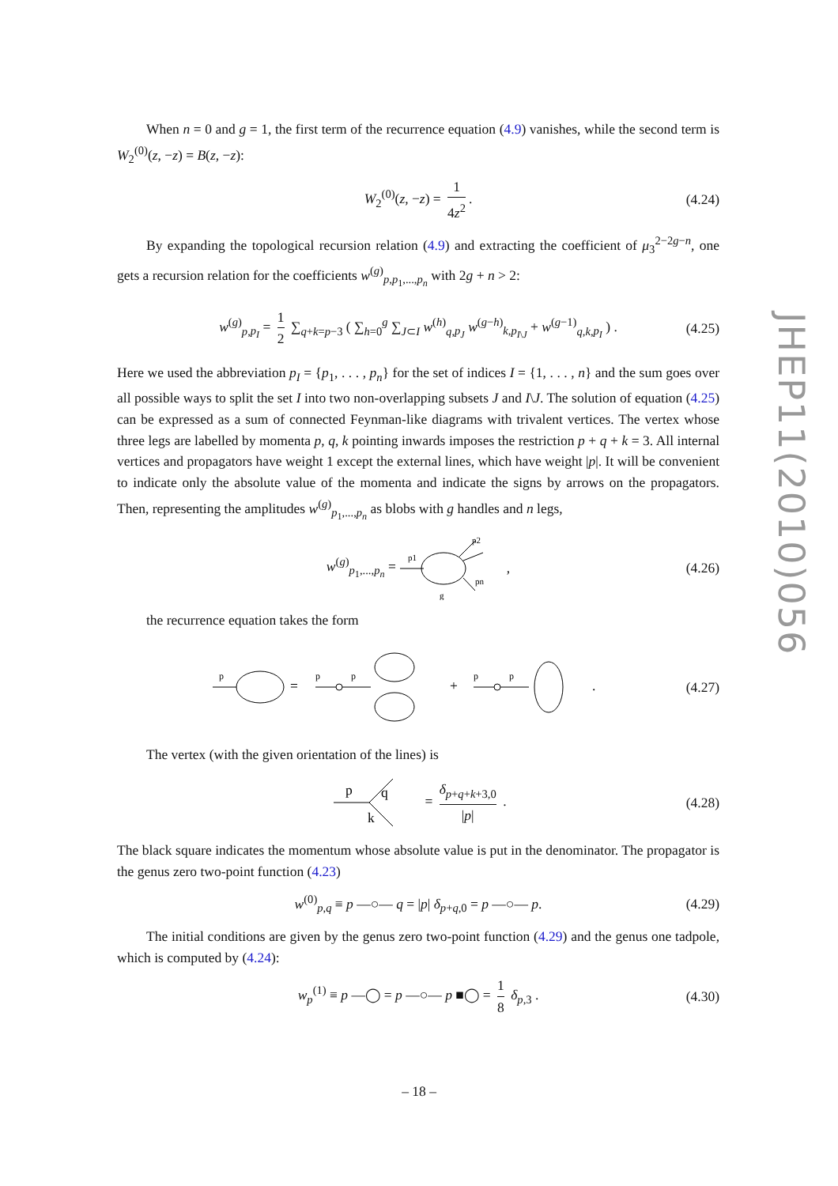When n = 0 and g = 1, the first term of the recurrence equation (4.9) vanishes, while the second term is W<sub>2</sub><sup>(0)</sup>(z, −z) = B(z, −z):
W<sub>2</sub><sup>(0)</sup>(z, −z) = 1 4z<sup>2</sup>. (4.24)
By expanding the topological recursion relation (4.9) and extracting the coefficient of μ<sub>3</sub><sup>2−2g−n</sup>, one gets a recursion relation for the coefficients w<sup>(g)</sup><sub>p,p<sub>1</sub>,...,p<sub>n</sub></sub> with 2g + n > 2:
w<sup>(g)</sup><sub>p,p<sub>I</sub></sub> = 1 2 ∑<sub>q+k=p−3</sub> ( ∑<sub>h=0</sub><sup>g</sup> ∑<sub>J⊂I</sub> w<sup>(h)</sup><sub>q,p<sub>J</sub></sub> w<sup>(g−h)</sup><sub>k,p<sub>I\J</sub></sub> + w<sup>(g−1)</sup><sub>q,k,p<sub>I</sub></sub> ) . (4.25)
Here we used the abbreviation p<sub>I</sub> = {p<sub>1</sub>, . . . , p<sub>n</sub>} for the set of indices I = {1, . . . , n} and the sum goes over all possible ways to split the set I into two non-overlapping subsets J and I\J. The solution of equation (4.25) can be expressed as a sum of connected Feynman-like diagrams with trivalent vertices. The vertex whose three legs are labelled by momenta p, q, k pointing inwards imposes the restriction p + q + k = 3. All internal vertices and propagators have weight 1 except the external lines, which have weight |p|. It will be convenient to indicate only the absolute value of the momenta and indicate the signs by arrows on the propagators. Then, representing the amplitudes w<sup>(g)</sup><sub>p<sub>1</sub>,...,p<sub>n</sub></sub> as blobs with g handles and n legs,
w<sup>(g)</sup><sub>p<sub>1</sub>,...,p<sub>n</sub></sub> =
p1
p2
pn
g
, (4.26)
the recurrence equation takes the form
p
=
p
p
+
p
p
.
(4.27)
The vertex (with the given orientation of the lines) is
p
q
k
= δ<sub>p+q+k+3,0</sub> |p| . (4.28)
The black square indicates the momentum whose absolute value is put in the denominator. The propagator is the genus zero two-point function (4.23)
w<sup>(0)</sup><sub>p,q</sub> ≡ p —○— q = |p| δ<sub>p+q,0</sub> = p —○— p. (4.29)
The initial conditions are given by the genus zero two-point function (4.29) and the genus one tadpole, which is computed by (4.24):
w<sub>p</sub><sup>(1)</sup> ≡ p —◯ = p —○— p ■◯ = 1 8 δ<sub>p,3</sub> . (4.30)
JHEP11(2010)056
– 18 –